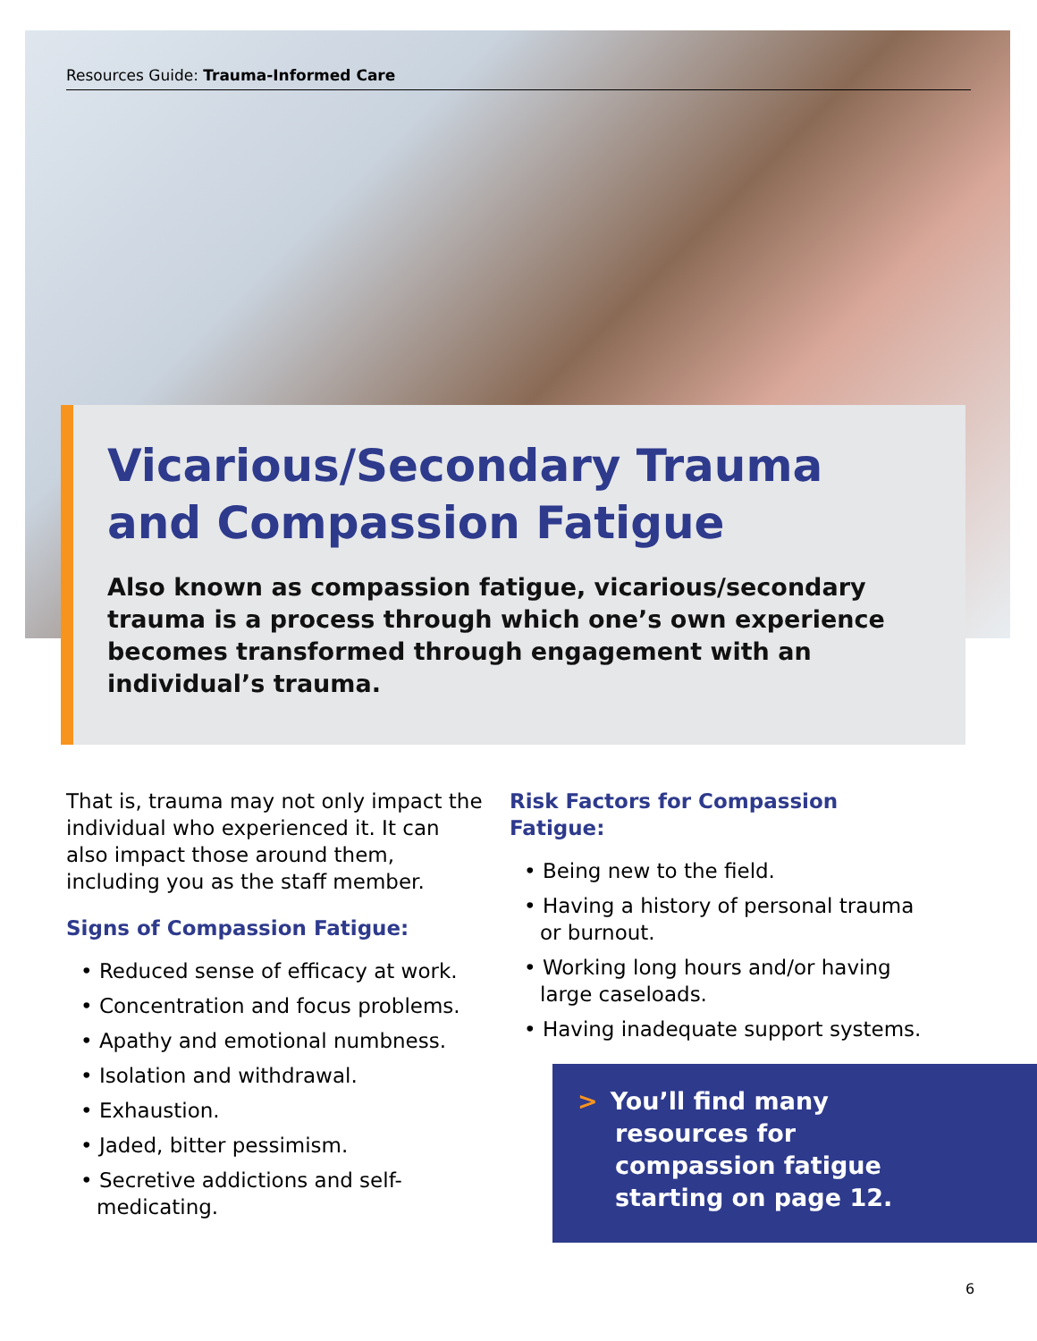Resources Guide: Trauma-Informed Care
Vicarious/Secondary Trauma and Compassion Fatigue
Also known as compassion fatigue, vicarious/secondary trauma is a process through which one’s own experience becomes transformed through engagement with an individual’s trauma.
That is, trauma may not only impact the individual who experienced it. It can also impact those around them, including you as the staff member.
Signs of Compassion Fatigue:
• Reduced sense of efficacy at work.
• Concentration and focus problems.
• Apathy and emotional numbness.
• Isolation and withdrawal.
• Exhaustion.
• Jaded, bitter pessimism.
• Secretive addictions and self-medicating.
Risk Factors for Compassion Fatigue:
• Being new to the field.
• Having a history of personal trauma or burnout.
• Working long hours and/or having large caseloads.
• Having inadequate support systems.
> You’ll find many
resources for
compassion fatigue
starting on page 12.
6